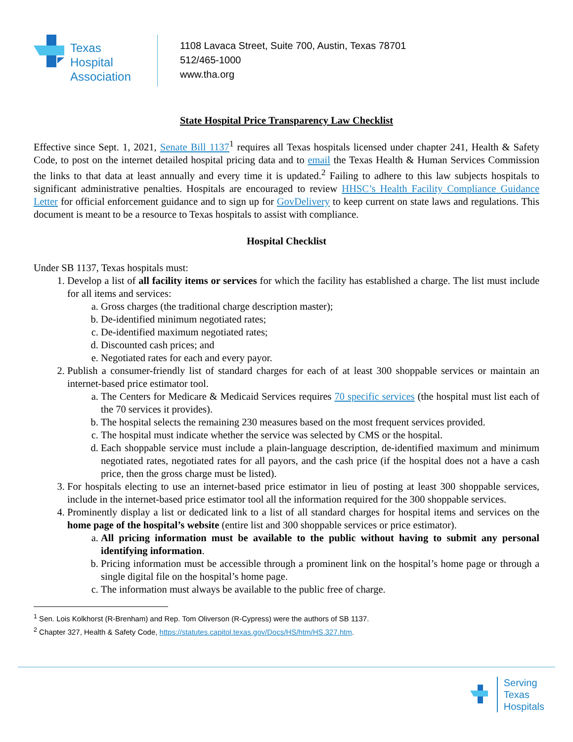Texas
Hospital
Association
1108 Lavaca Street, Suite 700, Austin, Texas 78701
512/465-1000
www.tha.org
State Hospital Price Transparency Law Checklist
Effective since Sept. 1, 2021, Senate Bill 1137<sup>1</sup> requires all Texas hospitals licensed under chapter 241, Health & Safety Code, to post on the internet detailed hospital pricing data and to email the Texas Health & Human Services Commission the links to that data at least annually and every time it is updated.<sup>2</sup> Failing to adhere to this law subjects hospitals to significant administrative penalties. Hospitals are encouraged to review HHSC’s Health Facility Compliance Guidance Letter for official enforcement guidance and to sign up for GovDelivery to keep current on state laws and regulations. This document is meant to be a resource to Texas hospitals to assist with compliance.
Hospital Checklist
Under SB 1137, Texas hospitals must:
1. Develop a list of all facility items or services for which the facility has established a charge. The list must include for all items and services:
a. Gross charges (the traditional charge description master);
b. De-identified minimum negotiated rates;
c. De-identified maximum negotiated rates;
d. Discounted cash prices; and
e. Negotiated rates for each and every payor.
2. Publish a consumer-friendly list of standard charges for each of at least 300 shoppable services or maintain an internet-based price estimator tool.
a. The Centers for Medicare & Medicaid Services requires 70 specific services (the hospital must list each of the 70 services it provides).
b. The hospital selects the remaining 230 measures based on the most frequent services provided.
c. The hospital must indicate whether the service was selected by CMS or the hospital.
d. Each shoppable service must include a plain-language description, de-identified maximum and minimum negotiated rates, negotiated rates for all payors, and the cash price (if the hospital does not a have a cash price, then the gross charge must be listed).
3. For hospitals electing to use an internet-based price estimator in lieu of posting at least 300 shoppable services, include in the internet-based price estimator tool all the information required for the 300 shoppable services.
4. Prominently display a list or dedicated link to a list of all standard charges for hospital items and services on the home page of the hospital’s website (entire list and 300 shoppable services or price estimator).
a. All pricing information must be available to the public without having to submit any personal identifying information.
b. Pricing information must be accessible through a prominent link on the hospital’s home page or through a single digital file on the hospital’s home page.
c. The information must always be available to the public free of charge.
<sup>1</sup> Sen. Lois Kolkhorst (R-Brenham) and Rep. Tom Oliverson (R-Cypress) were the authors of SB 1137.
<sup>2</sup> Chapter 327, Health & Safety Code, https://statutes.capitol.texas.gov/Docs/HS/htm/HS.327.htm.
Serving
Texas
Hospitals